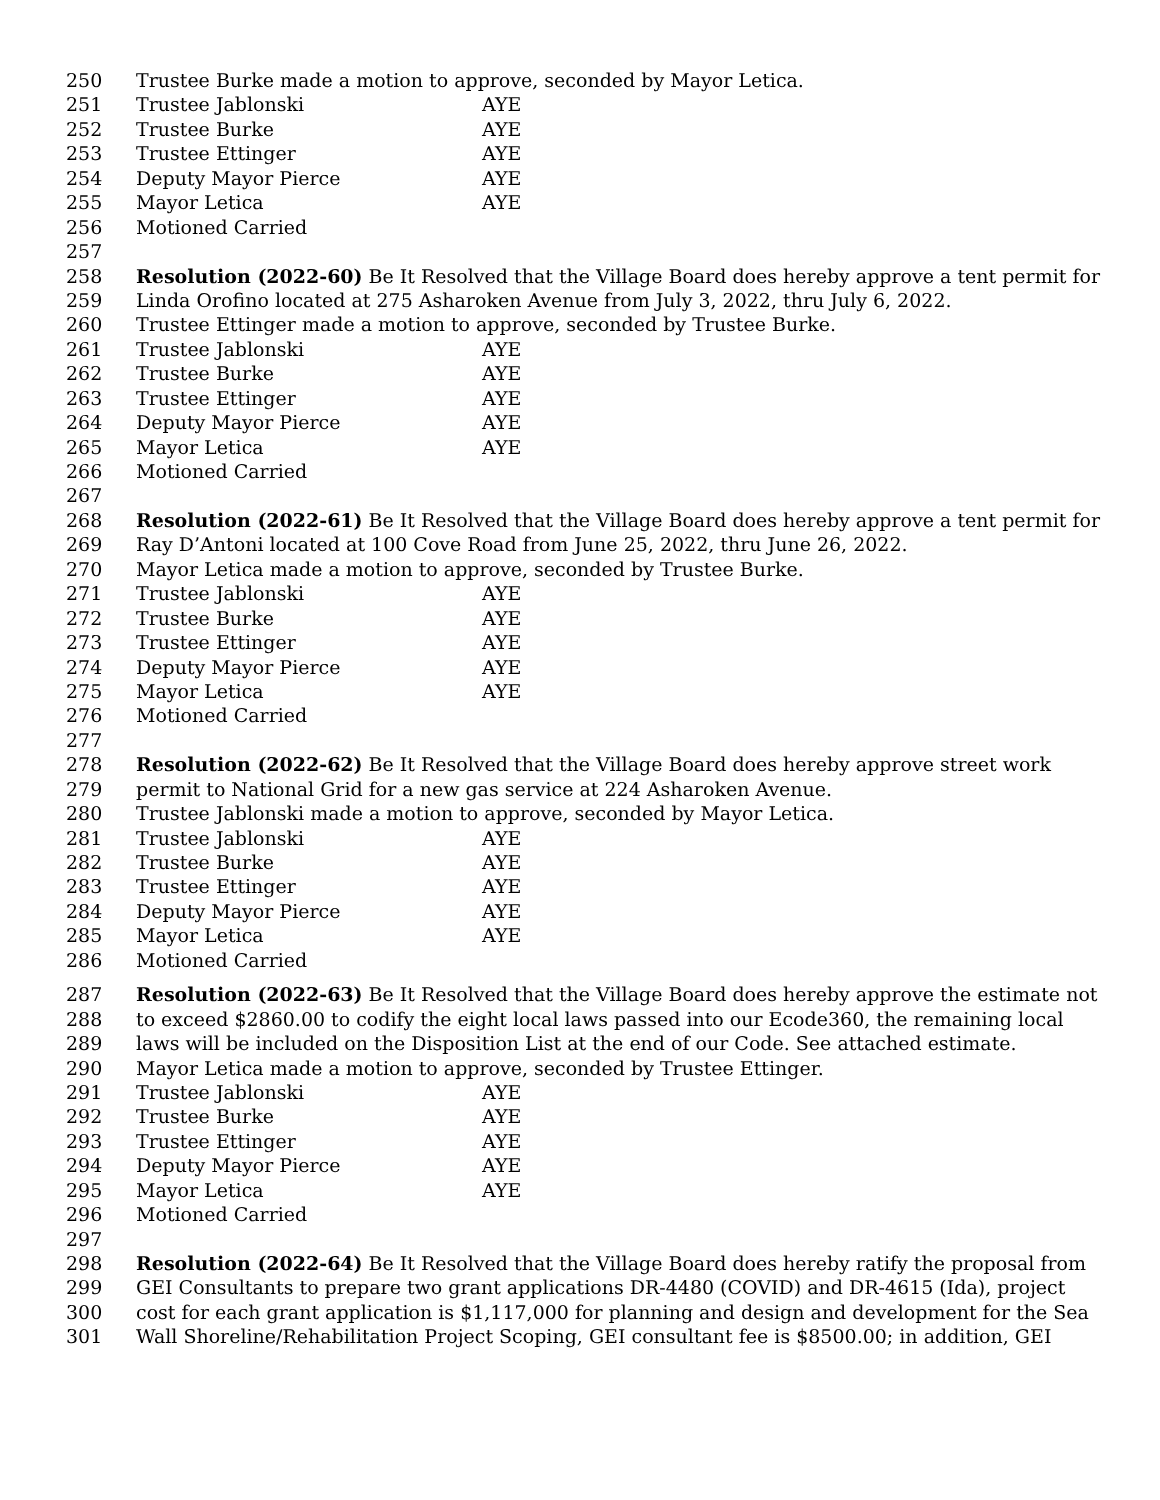250 Trustee Burke made a motion to approve, seconded by Mayor Letica.
251 Trustee Jablonski AYE
252 Trustee Burke AYE
253 Trustee Ettinger AYE
254 Deputy Mayor Pierce AYE
255 Mayor Letica AYE
256 Motioned Carried
257
258 Resolution (2022-60) Be It Resolved that the Village Board does hereby approve a tent permit for
259 Linda Orofino located at 275 Asharoken Avenue from July 3, 2022, thru July 6, 2022.
260 Trustee Ettinger made a motion to approve, seconded by Trustee Burke.
261 Trustee Jablonski AYE
262 Trustee Burke AYE
263 Trustee Ettinger AYE
264 Deputy Mayor Pierce AYE
265 Mayor Letica AYE
266 Motioned Carried
267
268 Resolution (2022-61) Be It Resolved that the Village Board does hereby approve a tent permit for
269 Ray D’Antoni located at 100 Cove Road from June 25, 2022, thru June 26, 2022.
270 Mayor Letica made a motion to approve, seconded by Trustee Burke.
271 Trustee Jablonski AYE
272 Trustee Burke AYE
273 Trustee Ettinger AYE
274 Deputy Mayor Pierce AYE
275 Mayor Letica AYE
276 Motioned Carried
277
278 Resolution (2022-62) Be It Resolved that the Village Board does hereby approve street work
279 permit to National Grid for a new gas service at 224 Asharoken Avenue.
280 Trustee Jablonski made a motion to approve, seconded by Mayor Letica.
281 Trustee Jablonski AYE
282 Trustee Burke AYE
283 Trustee Ettinger AYE
284 Deputy Mayor Pierce AYE
285 Mayor Letica AYE
286 Motioned Carried
287 Resolution (2022-63) Be It Resolved that the Village Board does hereby approve the estimate not
288 to exceed $2860.00 to codify the eight local laws passed into our Ecode360, the remaining local
289 laws will be included on the Disposition List at the end of our Code. See attached estimate.
290 Mayor Letica made a motion to approve, seconded by Trustee Ettinger.
291 Trustee Jablonski AYE
292 Trustee Burke AYE
293 Trustee Ettinger AYE
294 Deputy Mayor Pierce AYE
295 Mayor Letica AYE
296 Motioned Carried
297
298 Resolution (2022-64) Be It Resolved that the Village Board does hereby ratify the proposal from
299 GEI Consultants to prepare two grant applications DR-4480 (COVID) and DR-4615 (Ida), project
300 cost for each grant application is $1,117,000 for planning and design and development for the Sea
301 Wall Shoreline/Rehabilitation Project Scoping, GEI consultant fee is $8500.00; in addition, GEI